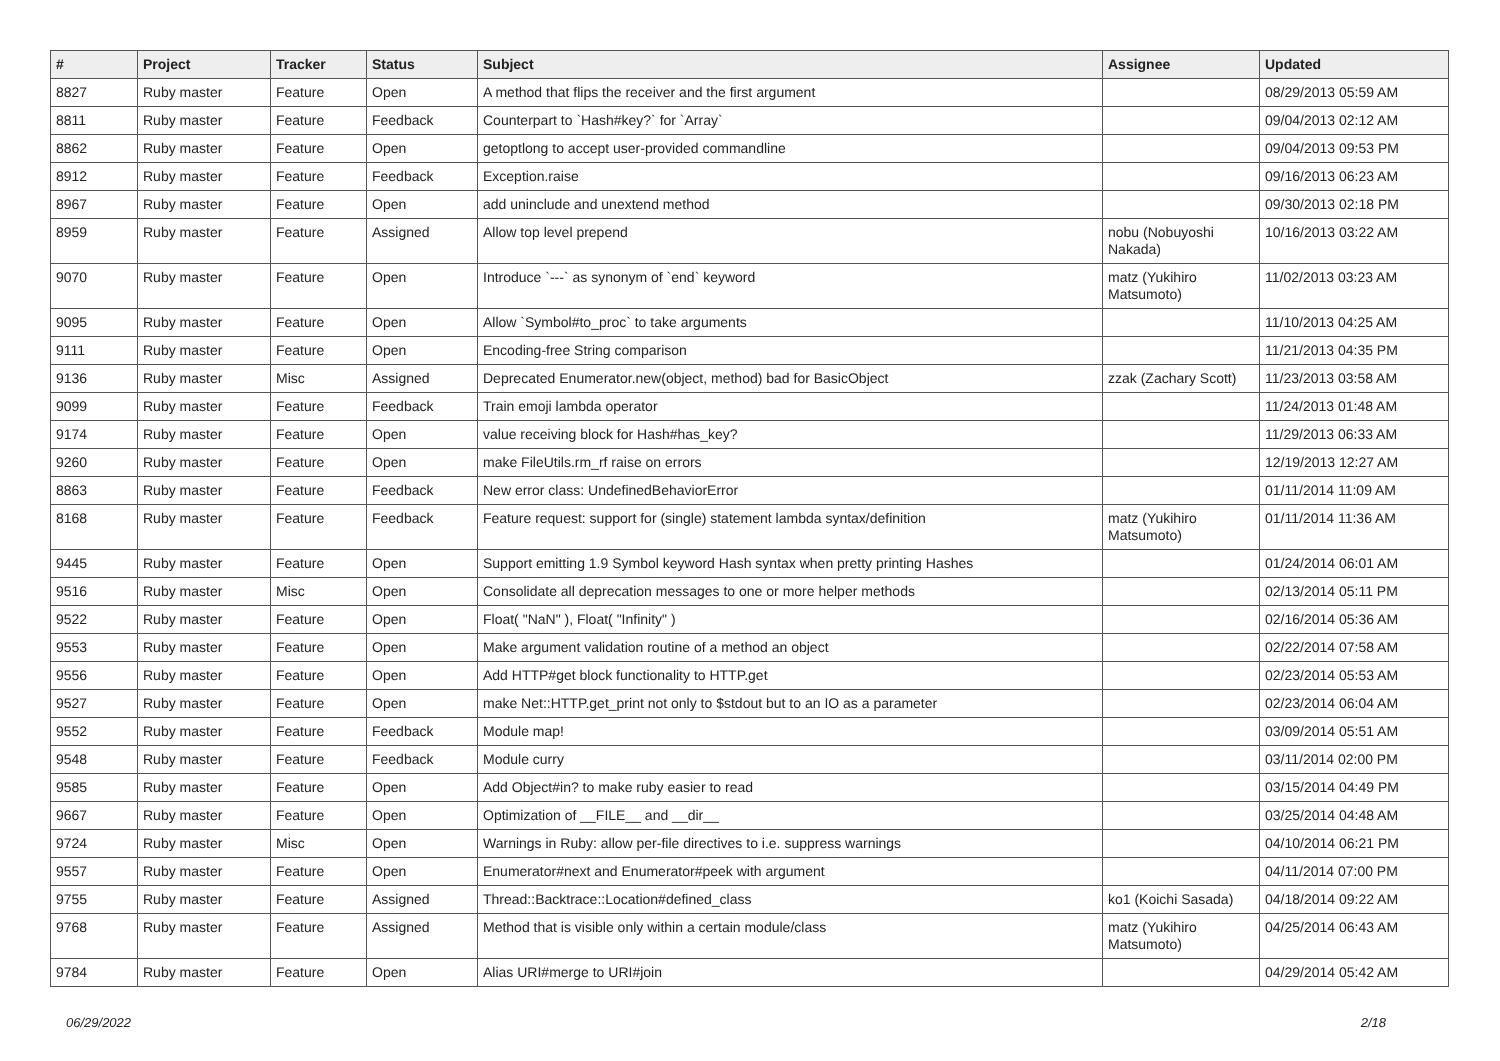| # | Project | Tracker | Status | Subject | Assignee | Updated |
| --- | --- | --- | --- | --- | --- | --- |
| 8827 | Ruby master | Feature | Open | A method that flips the receiver and the first argument | | 08/29/2013 05:59 AM |
| 8811 | Ruby master | Feature | Feedback | Counterpart to `Hash#key?` for `Array` | | 09/04/2013 02:12 AM |
| 8862 | Ruby master | Feature | Open | getoptlong to accept user-provided commandline | | 09/04/2013 09:53 PM |
| 8912 | Ruby master | Feature | Feedback | Exception.raise | | 09/16/2013 06:23 AM |
| 8967 | Ruby master | Feature | Open | add uninclude and unextend method | | 09/30/2013 02:18 PM |
| 8959 | Ruby master | Feature | Assigned | Allow top level prepend | nobu (Nobuyoshi Nakada) | 10/16/2013 03:22 AM |
| 9070 | Ruby master | Feature | Open | Introduce `---` as synonym of `end` keyword | matz (Yukihiro Matsumoto) | 11/02/2013 03:23 AM |
| 9095 | Ruby master | Feature | Open | Allow `Symbol#to_proc` to take arguments | | 11/10/2013 04:25 AM |
| 9111 | Ruby master | Feature | Open | Encoding-free String comparison | | 11/21/2013 04:35 PM |
| 9136 | Ruby master | Misc | Assigned | Deprecated Enumerator.new(object, method) bad for BasicObject | zzak (Zachary Scott) | 11/23/2013 03:58 AM |
| 9099 | Ruby master | Feature | Feedback | Train emoji lambda operator | | 11/24/2013 01:48 AM |
| 9174 | Ruby master | Feature | Open | value receiving block for Hash#has_key? | | 11/29/2013 06:33 AM |
| 9260 | Ruby master | Feature | Open | make FileUtils.rm_rf raise on errors | | 12/19/2013 12:27 AM |
| 8863 | Ruby master | Feature | Feedback | New error class: UndefinedBehaviorError | | 01/11/2014 11:09 AM |
| 8168 | Ruby master | Feature | Feedback | Feature request: support for (single) statement lambda syntax/definition | matz (Yukihiro Matsumoto) | 01/11/2014 11:36 AM |
| 9445 | Ruby master | Feature | Open | Support emitting 1.9 Symbol keyword Hash syntax when pretty printing Hashes | | 01/24/2014 06:01 AM |
| 9516 | Ruby master | Misc | Open | Consolidate all deprecation messages to one or more helper methods | | 02/13/2014 05:11 PM |
| 9522 | Ruby master | Feature | Open | Float( "NaN" ), Float( "Infinity" ) | | 02/16/2014 05:36 AM |
| 9553 | Ruby master | Feature | Open | Make argument validation routine of a method an object | | 02/22/2014 07:58 AM |
| 9556 | Ruby master | Feature | Open | Add HTTP#get block functionality to HTTP.get | | 02/23/2014 05:53 AM |
| 9527 | Ruby master | Feature | Open | make Net::HTTP.get_print not only to $stdout but to an IO as a parameter | | 02/23/2014 06:04 AM |
| 9552 | Ruby master | Feature | Feedback | Module map! | | 03/09/2014 05:51 AM |
| 9548 | Ruby master | Feature | Feedback | Module curry | | 03/11/2014 02:00 PM |
| 9585 | Ruby master | Feature | Open | Add Object#in? to make ruby easier to read | | 03/15/2014 04:49 PM |
| 9667 | Ruby master | Feature | Open | Optimization of __FILE__ and __dir__ | | 03/25/2014 04:48 AM |
| 9724 | Ruby master | Misc | Open | Warnings in Ruby: allow per-file directives to i.e. suppress warnings | | 04/10/2014 06:21 PM |
| 9557 | Ruby master | Feature | Open | Enumerator#next and Enumerator#peek with argument | | 04/11/2014 07:00 PM |
| 9755 | Ruby master | Feature | Assigned | Thread::Backtrace::Location#defined_class | ko1 (Koichi Sasada) | 04/18/2014 09:22 AM |
| 9768 | Ruby master | Feature | Assigned | Method that is visible only within a certain module/class | matz (Yukihiro Matsumoto) | 04/25/2014 06:43 AM |
| 9784 | Ruby master | Feature | Open | Alias URI#merge to URI#join | | 04/29/2014 05:42 AM |
06/29/2022 2/18